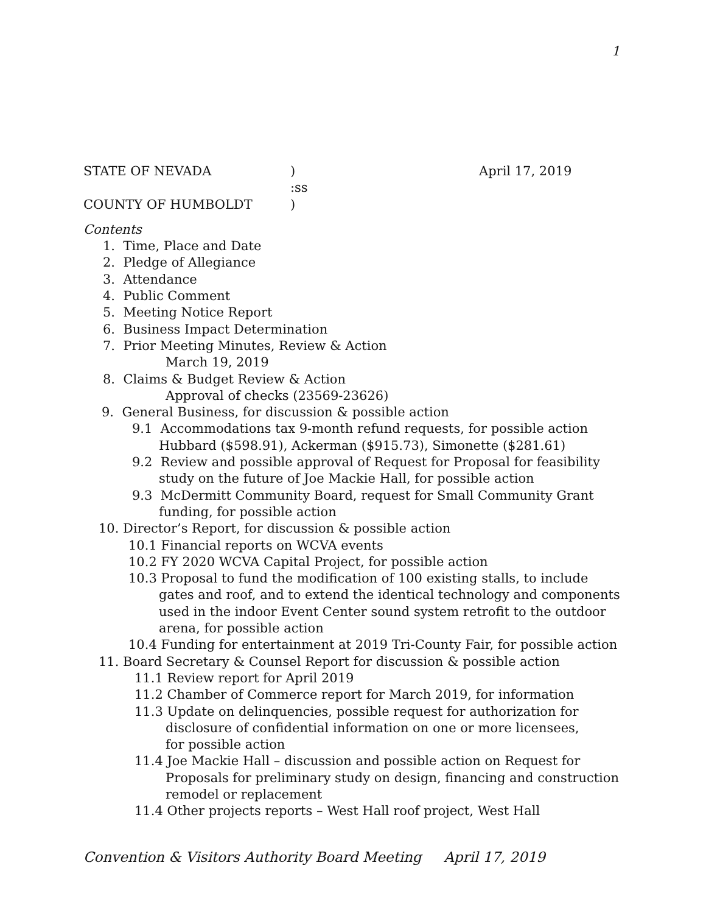1
STATE OF NEVADA) April 17, 2019
:ss
COUNTY OF HUMBOLDT)
Contents
1. Time, Place and Date
2. Pledge of Allegiance
3. Attendance
4. Public Comment
5. Meeting Notice Report
6. Business Impact Determination
7. Prior Meeting Minutes, Review & Action
March 19, 2019
8. Claims & Budget Review & Action
Approval of checks (23569-23626)
9. General Business, for discussion & possible action
9.1 Accommodations tax 9-month refund requests, for possible action
Hubbard ($598.91), Ackerman ($915.73), Simonette ($281.61)
9.2 Review and possible approval of Request for Proposal for feasibility
study on the future of Joe Mackie Hall, for possible action
9.3 McDermitt Community Board, request for Small Community Grant
funding, for possible action
10. Director’s Report, for discussion & possible action
10.1 Financial reports on WCVA events
10.2 FY 2020 WCVA Capital Project, for possible action
10.3 Proposal to fund the modification of 100 existing stalls, to include
gates and roof, and to extend the identical technology and components
used in the indoor Event Center sound system retrofit to the outdoor
arena, for possible action
10.4 Funding for entertainment at 2019 Tri-County Fair, for possible action
11. Board Secretary & Counsel Report for discussion & possible action
11.1 Review report for April 2019
11.2 Chamber of Commerce report for March 2019, for information
11.3 Update on delinquencies, possible request for authorization for
disclosure of confidential information on one or more licensees,
for possible action
11.4 Joe Mackie Hall – discussion and possible action on Request for
Proposals for preliminary study on design, financing and construction
remodel or replacement
11.4 Other projects reports – West Hall roof project, West Hall
Convention & Visitors Authority Board Meeting April 17, 2019